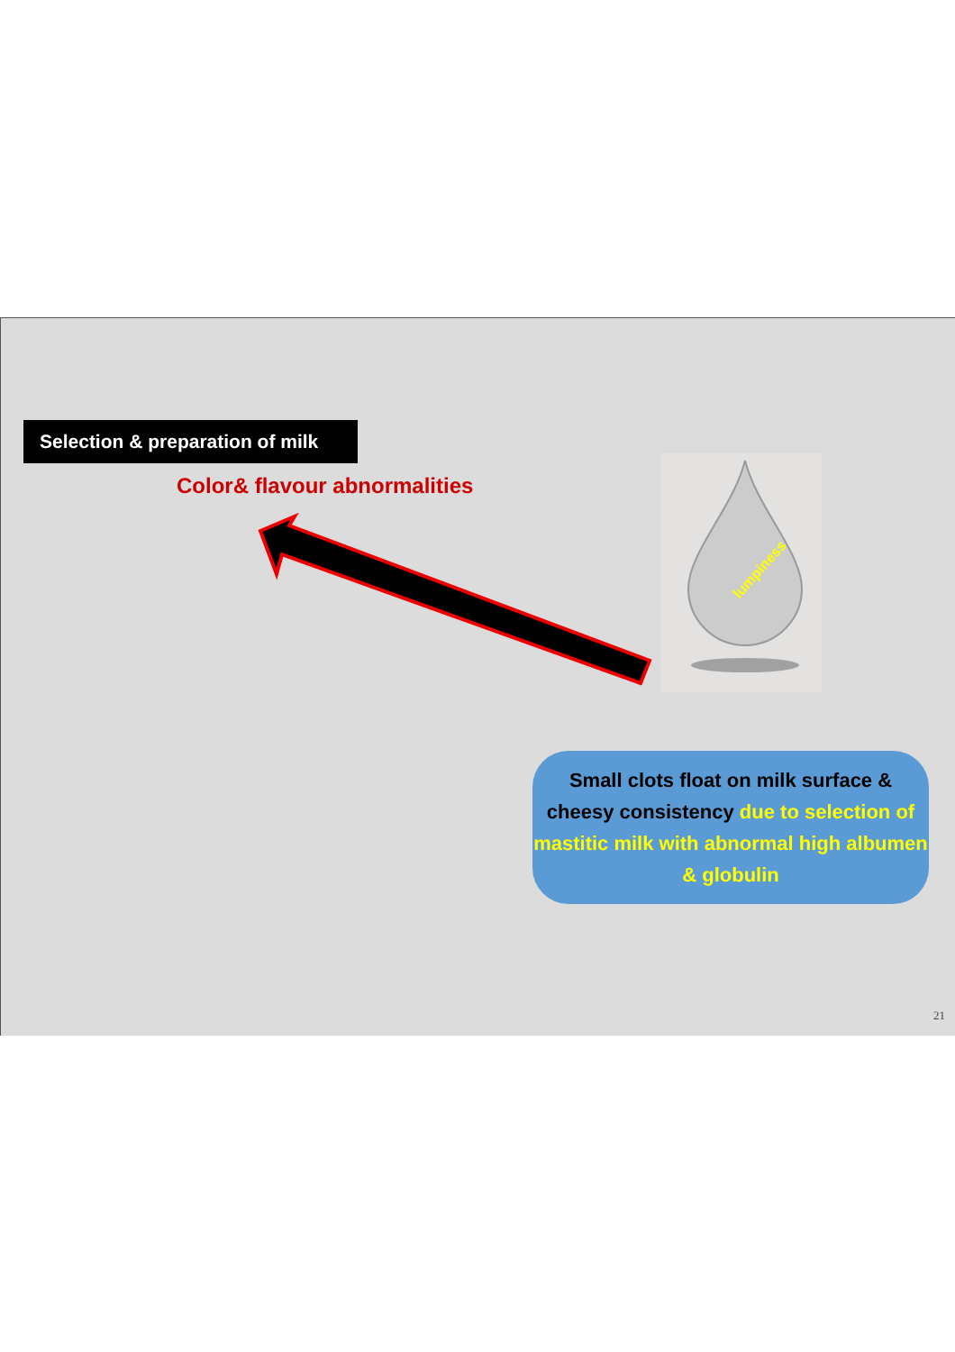Selection & preparation of milk
Color& flavour abnormalities
lumpiness
Small clots float on milk surface &
cheesy consistency due to selection of mastitic milk with abnormal high albumen & globulin
21